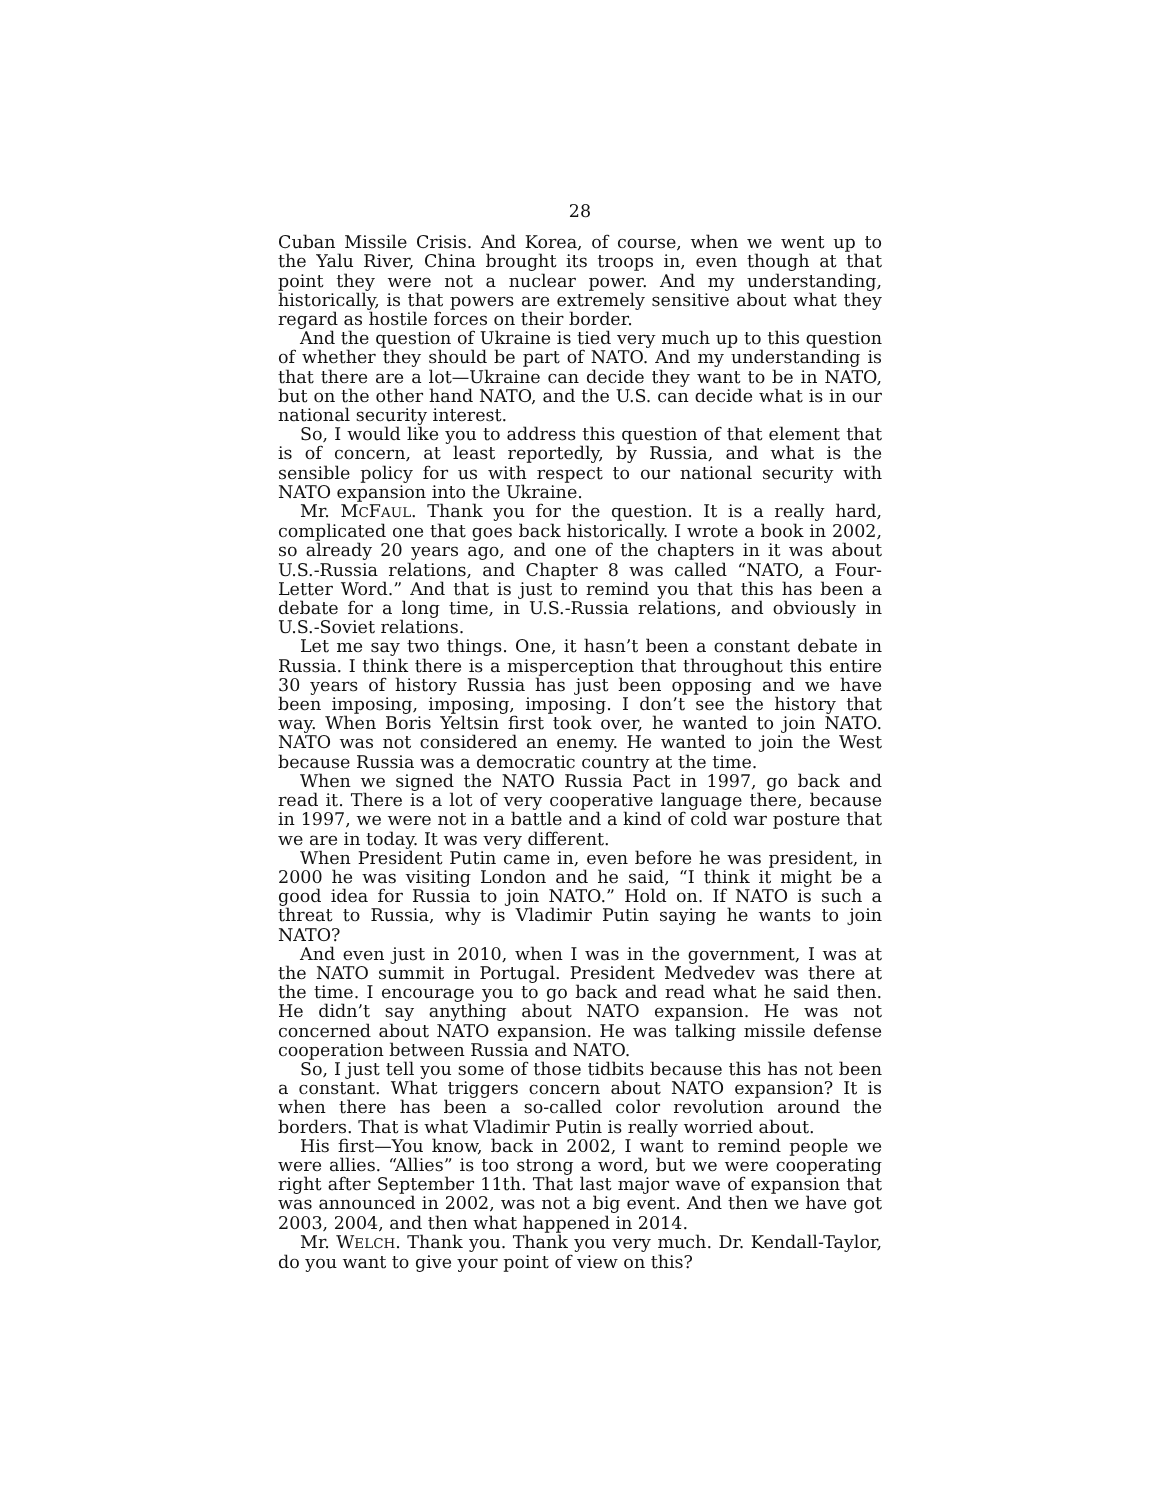28
Cuban Missile Crisis. And Korea, of course, when we went up to the Yalu River, China brought its troops in, even though at that point they were not a nuclear power. And my understanding, historically, is that powers are extremely sensitive about what they regard as hostile forces on their border.
And the question of Ukraine is tied very much up to this question of whether they should be part of NATO. And my understanding is that there are a lot—Ukraine can decide they want to be in NATO, but on the other hand NATO, and the U.S. can decide what is in our national security interest.
So, I would like you to address this question of that element that is of concern, at least reportedly, by Russia, and what is the sensible policy for us with respect to our national security with NATO expansion into the Ukraine.
Mr. MCFAUL. Thank you for the question. It is a really hard, complicated one that goes back historically. I wrote a book in 2002, so already 20 years ago, and one of the chapters in it was about U.S.-Russia relations, and Chapter 8 was called “NATO, a Four-Letter Word.” And that is just to remind you that this has been a debate for a long time, in U.S.-Russia relations, and obviously in U.S.-Soviet relations.
Let me say two things. One, it hasn’t been a constant debate in Russia. I think there is a misperception that throughout this entire 30 years of history Russia has just been opposing and we have been imposing, imposing, imposing. I don’t see the history that way. When Boris Yeltsin first took over, he wanted to join NATO. NATO was not considered an enemy. He wanted to join the West because Russia was a democratic country at the time.
When we signed the NATO Russia Pact in 1997, go back and read it. There is a lot of very cooperative language there, because in 1997, we were not in a battle and a kind of cold war posture that we are in today. It was very different.
When President Putin came in, even before he was president, in 2000 he was visiting London and he said, “I think it might be a good idea for Russia to join NATO.” Hold on. If NATO is such a threat to Russia, why is Vladimir Putin saying he wants to join NATO?
And even just in 2010, when I was in the government, I was at the NATO summit in Portugal. President Medvedev was there at the time. I encourage you to go back and read what he said then. He didn’t say anything about NATO expansion. He was not concerned about NATO expansion. He was talking missile defense cooperation between Russia and NATO.
So, I just tell you some of those tidbits because this has not been a constant. What triggers concern about NATO expansion? It is when there has been a so-called color revolution around the borders. That is what Vladimir Putin is really worried about.
His first—You know, back in 2002, I want to remind people we were allies. “Allies” is too strong a word, but we were cooperating right after September 11th. That last major wave of expansion that was announced in 2002, was not a big event. And then we have got 2003, 2004, and then what happened in 2014.
Mr. WELCH. Thank you. Thank you very much. Dr. Kendall-Taylor, do you want to give your point of view on this?